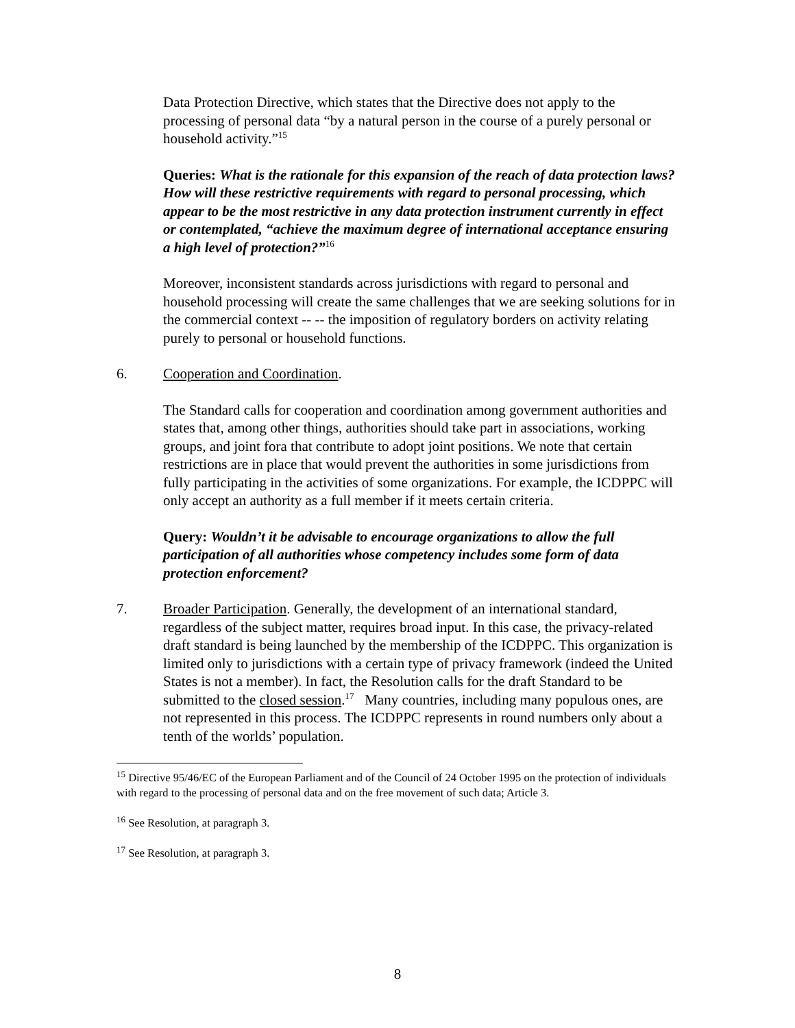Data Protection Directive, which states that the Directive does not apply to the processing of personal data “by a natural person in the course of a purely personal or household activity.”<sup>15</sup>
Queries: What is the rationale for this expansion of the reach of data protection laws? How will these restrictive requirements with regard to personal processing, which appear to be the most restrictive in any data protection instrument currently in effect or contemplated, “achieve the maximum degree of international acceptance ensuring a high level of protection?”<sup>16</sup>
Moreover, inconsistent standards across jurisdictions with regard to personal and household processing will create the same challenges that we are seeking solutions for in the commercial context -- -- the imposition of regulatory borders on activity relating purely to personal or household functions.
6. Cooperation and Coordination.
The Standard calls for cooperation and coordination among government authorities and states that, among other things, authorities should take part in associations, working groups, and joint fora that contribute to adopt joint positions. We note that certain restrictions are in place that would prevent the authorities in some jurisdictions from fully participating in the activities of some organizations. For example, the ICDPPC will only accept an authority as a full member if it meets certain criteria.
Query: Wouldn’t it be advisable to encourage organizations to allow the full participation of all authorities whose competency includes some form of data protection enforcement?
7. Broader Participation. Generally, the development of an international standard, regardless of the subject matter, requires broad input. In this case, the privacy-related draft standard is being launched by the membership of the ICDPPC. This organization is limited only to jurisdictions with a certain type of privacy framework (indeed the United States is not a member). In fact, the Resolution calls for the draft Standard to be submitted to the closed session.<sup>17</sup> Many countries, including many populous ones, are not represented in this process. The ICDPPC represents in round numbers only about a tenth of the worlds’ population.
<sup>15</sup> Directive 95/46/EC of the European Parliament and of the Council of 24 October 1995 on the protection of individuals with regard to the processing of personal data and on the free movement of such data; Article 3.
<sup>16</sup> See Resolution, at paragraph 3.
<sup>17</sup> See Resolution, at paragraph 3.
8